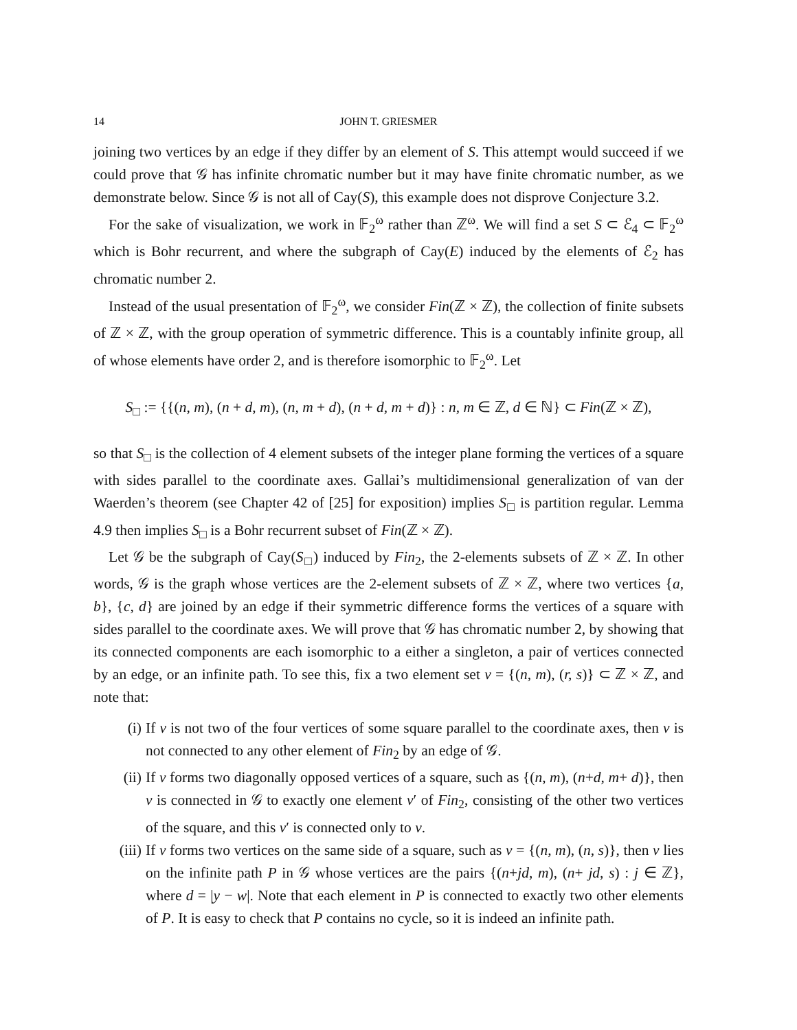14 JOHN T. GRIESMER
joining two vertices by an edge if they differ by an element of S. This attempt would succeed if we could prove that 𝒢 has infinite chromatic number but it may have finite chromatic number, as we demonstrate below. Since 𝒢 is not all of Cay(S), this example does not disprove Conjecture 3.2.
For the sake of visualization, we work in 𝔽<sub>2</sub><sup>ω</sup> rather than ℤ<sup>ω</sup>. We will find a set S ⊂ ℰ<sub>4</sub> ⊂ 𝔽<sub>2</sub><sup>ω</sup> which is Bohr recurrent, and where the subgraph of Cay(E) induced by the elements of ℰ<sub>2</sub> has chromatic number 2.
Instead of the usual presentation of 𝔽<sub>2</sub><sup>ω</sup>, we consider Fin(ℤ × ℤ), the collection of finite subsets of ℤ × ℤ, with the group operation of symmetric difference. This is a countably infinite group, all of whose elements have order 2, and is therefore isomorphic to 𝔽<sub>2</sub><sup>ω</sup>. Let
S<sub>□</sub> := {{(n, m), (n + d, m), (n, m + d), (n + d, m + d)} : n, m ∈ ℤ, d ∈ ℕ} ⊂ Fin(ℤ × ℤ),
so that S<sub>□</sub> is the collection of 4 element subsets of the integer plane forming the vertices of a square with sides parallel to the coordinate axes. Gallai’s multidimensional generalization of van der Waerden’s theorem (see Chapter 42 of [25] for exposition) implies S<sub>□</sub> is partition regular. Lemma 4.9 then implies S<sub>□</sub> is a Bohr recurrent subset of Fin(ℤ × ℤ).
Let 𝒢 be the subgraph of Cay(S<sub>□</sub>) induced by Fin<sub>2</sub>, the 2-elements subsets of ℤ × ℤ. In other words, 𝒢 is the graph whose vertices are the 2-element subsets of ℤ × ℤ, where two vertices {a, b}, {c, d} are joined by an edge if their symmetric difference forms the vertices of a square with sides parallel to the coordinate axes. We will prove that 𝒢 has chromatic number 2, by showing that its connected components are each isomorphic to a either a singleton, a pair of vertices connected by an edge, or an infinite path. To see this, fix a two element set v = {(n, m), (r, s)} ⊂ ℤ × ℤ, and note that:
(i) If v is not two of the four vertices of some square parallel to the coordinate axes, then v is not connected to any other element of Fin<sub>2</sub> by an edge of 𝒢.
(ii) If v forms two diagonally opposed vertices of a square, such as {(n, m), (n+d, m+ d)}, then v is connected in 𝒢 to exactly one element v′ of Fin<sub>2</sub>, consisting of the other two vertices of the square, and this v′ is connected only to v.
(iii) If v forms two vertices on the same side of a square, such as v = {(n, m), (n, s)}, then v lies on the infinite path P in 𝒢 whose vertices are the pairs {(n+jd, m), (n+ jd, s) : j ∈ ℤ}, where d = |y − w|. Note that each element in P is connected to exactly two other elements of P. It is easy to check that P contains no cycle, so it is indeed an infinite path.